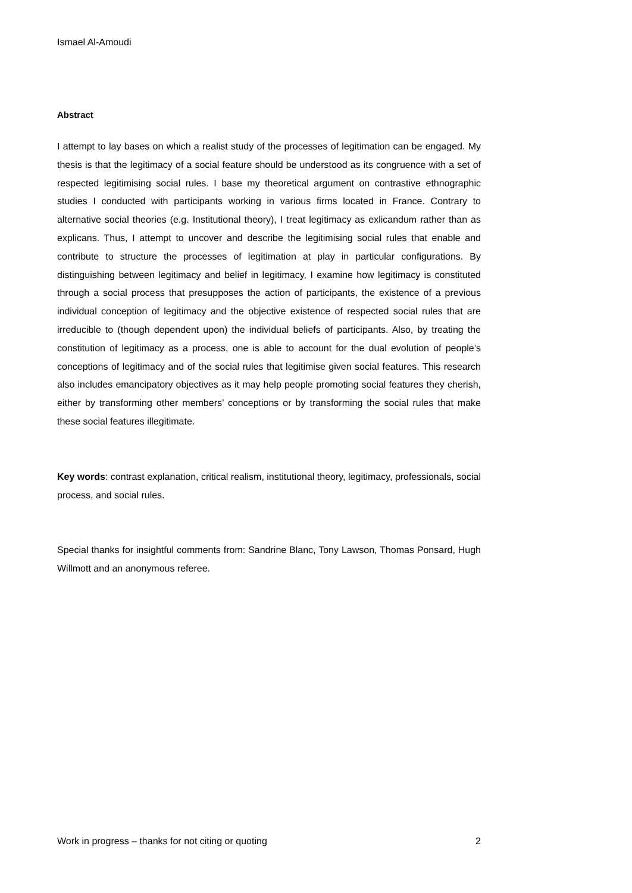Ismael Al-Amoudi
Abstract
I attempt to lay bases on which a realist study of the processes of legitimation can be engaged. My thesis is that the legitimacy of a social feature should be understood as its congruence with a set of respected legitimising social rules. I base my theoretical argument on contrastive ethnographic studies I conducted with participants working in various firms located in France. Contrary to alternative social theories (e.g. Institutional theory), I treat legitimacy as exlicandum rather than as explicans. Thus, I attempt to uncover and describe the legitimising social rules that enable and contribute to structure the processes of legitimation at play in particular configurations. By distinguishing between legitimacy and belief in legitimacy, I examine how legitimacy is constituted through a social process that presupposes the action of participants, the existence of a previous individual conception of legitimacy and the objective existence of respected social rules that are irreducible to (though dependent upon) the individual beliefs of participants. Also, by treating the constitution of legitimacy as a process, one is able to account for the dual evolution of people’s conceptions of legitimacy and of the social rules that legitimise given social features. This research also includes emancipatory objectives as it may help people promoting social features they cherish, either by transforming other members’ conceptions or by transforming the social rules that make these social features illegitimate.
Key words: contrast explanation, critical realism, institutional theory, legitimacy, professionals, social process, and social rules.
Special thanks for insightful comments from: Sandrine Blanc, Tony Lawson, Thomas Ponsard, Hugh Willmott and an anonymous referee.
Work in progress – thanks for not citing or quoting 2